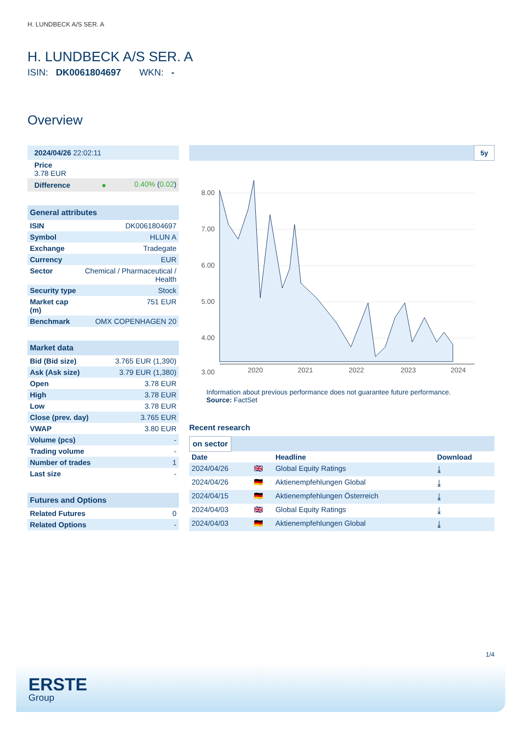H. LUNDBECK A/S SER. A
H. LUNDBECK A/S SER. A
ISIN: DK0061804697 WKN: -
Overview
| 2024/04/26 22:02:11 | |
| Price 3.78 EUR | |
| Difference ● | 0.40% ( 0.02 ) |
| General attributes | |
| ISIN | DK0061804697 |
| Symbol | HLUN A |
| Exchange | Tradegate |
| Currency | EUR |
| Sector | Chemical / Pharmaceutical / Health |
| Security type | Stock |
| Market cap (m) | 751 EUR |
| Benchmark | OMX COPENHAGEN 20 |
| Market data | |
| Bid (Bid size) | 3.765 EUR (1,390) |
| Ask (Ask size) | 3.79 EUR (1,380) |
| Open | 3.78 EUR |
| High | 3.78 EUR |
| Low | 3.78 EUR |
| Close (prev. day) | 3.765 EUR |
| VWAP | 3.80 EUR |
| Volume (pcs) | - |
| Trading volume | - |
| Number of trades | 1 |
| Last size | - |
| Futures and Options | |
| Related Futures | 0 |
| Related Options | - |
5y
8.00
7.00
6.00
5.00
4.00
3.00
2020
2021
2022
2023
2024
Information about previous performance does not guarantee future performance.
Source: FactSet
Recent research
on sector
| Date | | Headline | Download |
| --- | --- | --- | --- |
| 2024/04/26 | 🇬🇧 | Global Equity Ratings | ⤓ |
| 2024/04/26 | 🇩🇪 | Aktienempfehlungen Global | ⤓ |
| 2024/04/15 | 🇩🇪 | Aktienempfehlungen Österreich | ⤓ |
| 2024/04/03 | 🇬🇧 | Global Equity Ratings | ⤓ |
| 2024/04/03 | 🇩🇪 | Aktienempfehlungen Global | ⤓ |
1/4
ERSTE
Group